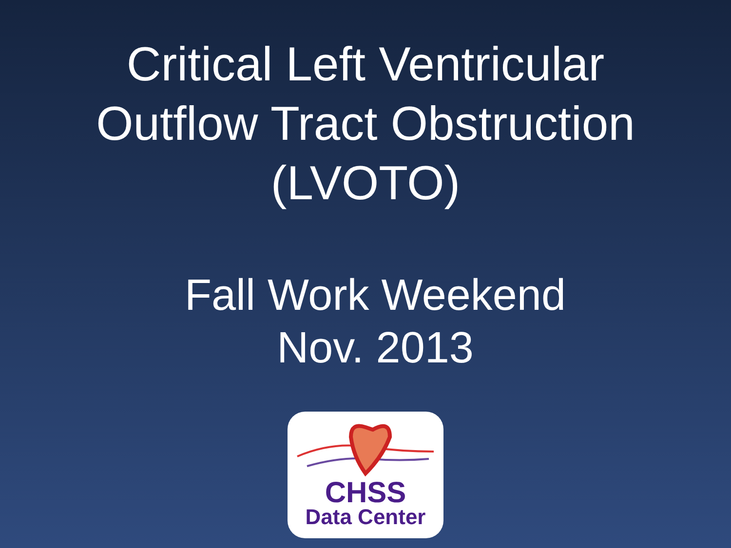Critical Left Ventricular
Outflow Tract Obstruction
(LVOTO)
Fall Work Weekend
Nov. 2013
CHSS
Data Center